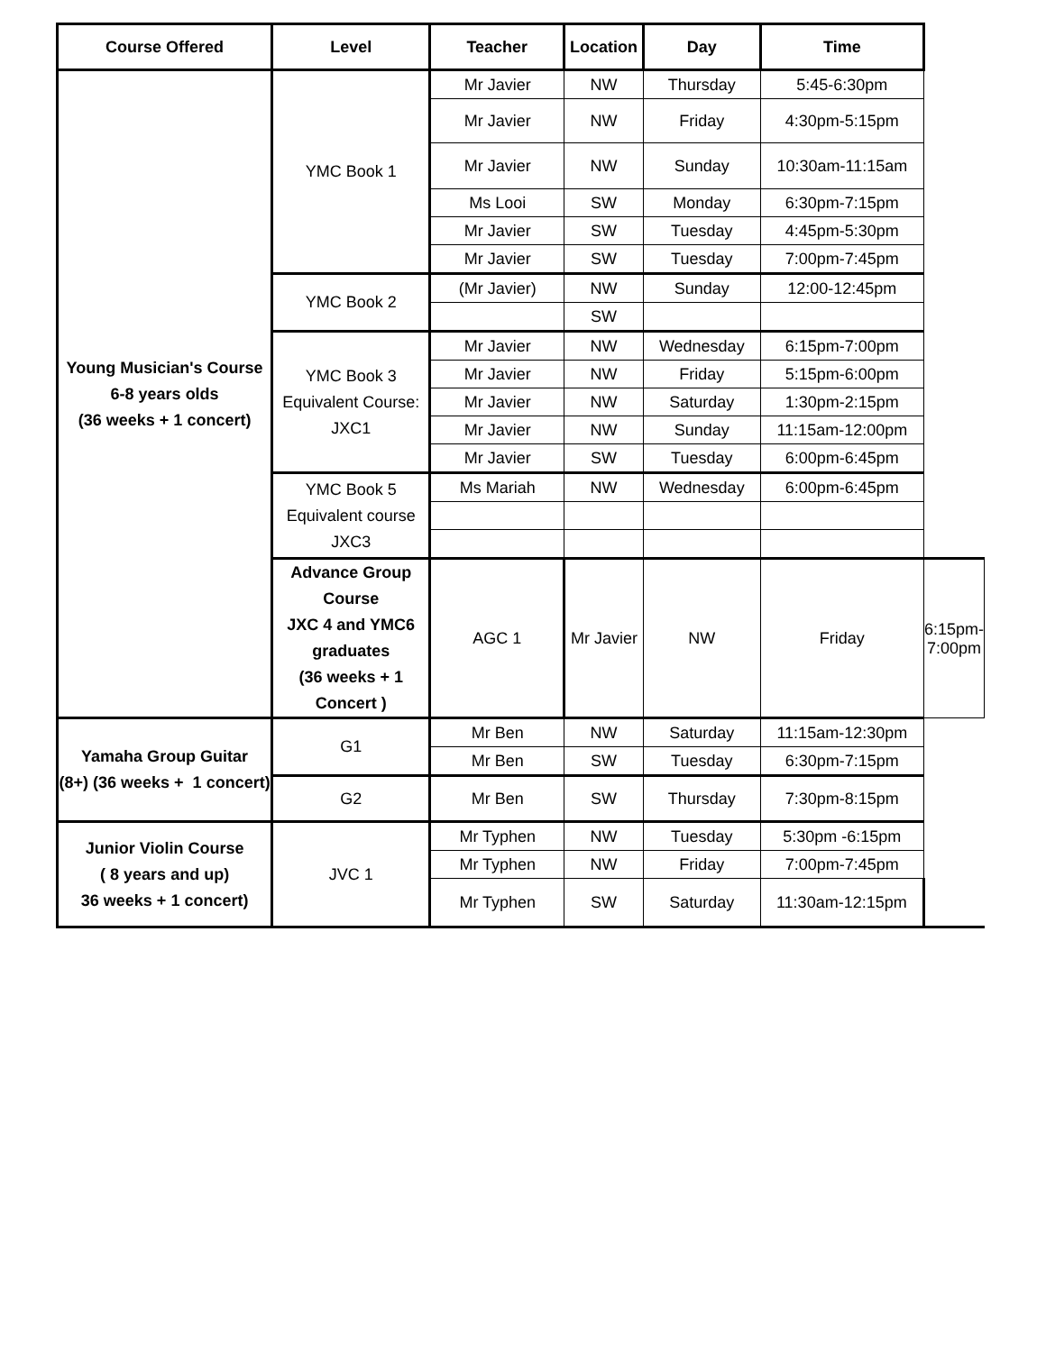| Course Offered | Level | Teacher | Location | Day | Time | |
| --- | --- | --- | --- | --- | --- | --- |
| Young Musician's Course 6-8 years olds (36 weeks + 1 concert) | YMC Book 1 | Mr Javier | NW | Thursday | 5:45-6:30pm | |
| | | Mr Javier | NW | Friday | 4:30pm-5:15pm | |
| | | Mr Javier | NW | Sunday | 10:30am-11:15am | |
| | | Ms Looi | SW | Monday | 6:30pm-7:15pm | |
| | | Mr Javier | SW | Tuesday | 4:45pm-5:30pm | |
| | | Mr Javier | SW | Tuesday | 7:00pm-7:45pm | |
| | YMC Book 2 | (Mr Javier) | NW | Sunday | 12:00-12:45pm | |
| | | | SW | | | |
| | YMC Book 3 Equivalent Course: JXC1 | Mr Javier | NW | Wednesday | 6:15pm-7:00pm | |
| | | Mr Javier | NW | Friday | 5:15pm-6:00pm | |
| | | Mr Javier | NW | Saturday | 1:30pm-2:15pm | |
| | | Mr Javier | NW | Sunday | 11:15am-12:00pm | |
| | | Mr Javier | SW | Tuesday | 6:00pm-6:45pm | |
| | YMC Book 5 Equivalent course JXC3 | Ms Mariah | NW | Wednesday | 6:00pm-6:45pm | |
| | Advance Group Course JXC 4 and YMC6 graduates (36 weeks + 1 Concert ) | AGC 1 | Mr Javier | NW | Friday | 6:15pm-7:00pm |
| Yamaha Group Guitar (8+) (36 weeks + 1 concert) | G1 | Mr Ben | NW | Saturday | 11:15am-12:30pm | |
| | | Mr Ben | SW | Tuesday | 6:30pm-7:15pm | |
| | G2 | Mr Ben | SW | Thursday | 7:30pm-8:15pm | |
| Junior Violin Course ( 8 years and up) 36 weeks + 1 concert) | JVC 1 | Mr Typhen | NW | Tuesday | 5:30pm -6:15pm | |
| | | Mr Typhen | NW | Friday | 7:00pm-7:45pm | |
| | | Mr Typhen | SW | Saturday | 11:30am-12:15pm | |